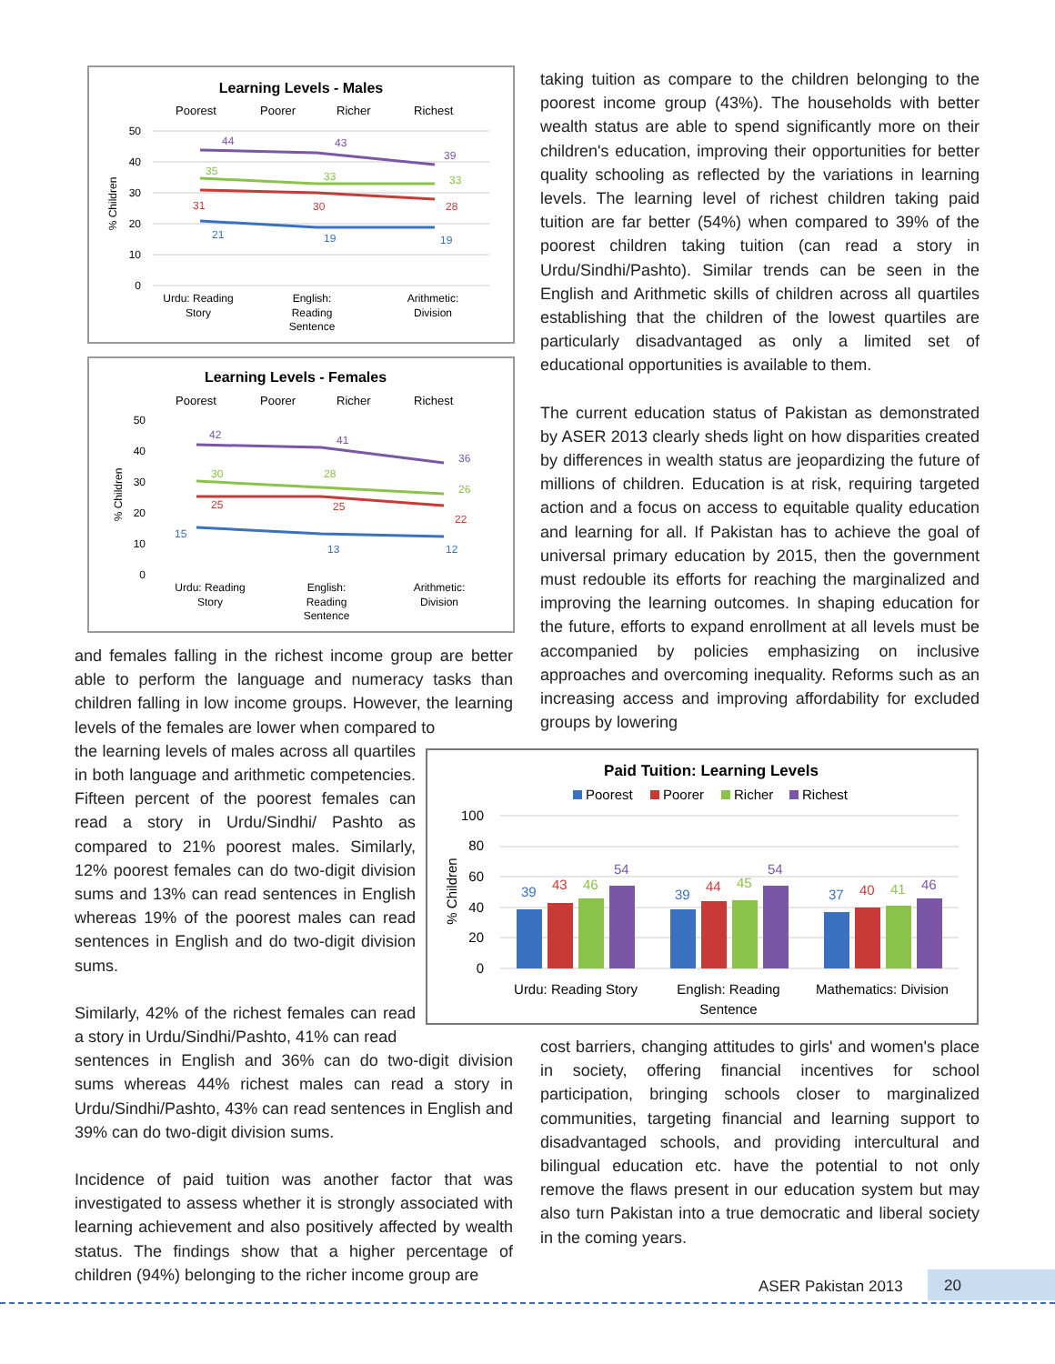Learning Levels - Males
Poorest
Poorer
Richer
Richest
50
40
30
20
10
0
% Children
44
43
39
35
33
33
31
30
28
21
19
19
Urdu: Reading
Story
English:
Reading
Sentence
Arithmetic:
Division
Learning Levels - Females
Poorest
Poorer
Richer
Richest
50
40
30
20
10
0
% Children
42
41
36
30
28
26
25
25
22
15
13
12
Urdu: Reading
Story
English:
Reading
Sentence
Arithmetic:
Division
and females falling in the richest income group are better able to perform the language and numeracy tasks than children falling in low income groups. However, the learning levels of the females are lower when compared to
the learning levels of males across all quartiles in both language and arithmetic competencies. Fifteen percent of the poorest females can read a story in Urdu/Sindhi/ Pashto as compared to 21% poorest males. Similarly, 12% poorest females can do two-digit division sums and 13% can read sentences in English whereas 19% of the poorest males can read sentences in English and do two-digit division sums.
Similarly, 42% of the richest females can read a story in Urdu/Sindhi/Pashto, 41% can read
sentences in English and 36% can do two-digit division sums whereas 44% richest males can read a story in Urdu/Sindhi/Pashto, 43% can read sentences in English and 39% can do two-digit division sums.
Incidence of paid tuition was another factor that was investigated to assess whether it is strongly associated with learning achievement and also positively affected by wealth status. The findings show that a higher percentage of children (94%) belonging to the richer income group are
taking tuition as compare to the children belonging to the poorest income group (43%). The households with better wealth status are able to spend significantly more on their children's education, improving their opportunities for better quality schooling as reflected by the variations in learning levels. The learning level of richest children taking paid tuition are far better (54%) when compared to 39% of the poorest children taking tuition (can read a story in Urdu/Sindhi/Pashto). Similar trends can be seen in the English and Arithmetic skills of children across all quartiles establishing that the children of the lowest quartiles are particularly disadvantaged as only a limited set of educational opportunities is available to them.
The current education status of Pakistan as demonstrated by ASER 2013 clearly sheds light on how disparities created by differences in wealth status are jeopardizing the future of millions of children. Education is at risk, requiring targeted action and a focus on access to equitable quality education and learning for all. If Pakistan has to achieve the goal of universal primary education by 2015, then the government must redouble its efforts for reaching the marginalized and improving the learning outcomes. In shaping education for the future, efforts to expand enrollment at all levels must be accompanied by policies emphasizing on inclusive approaches and overcoming inequality. Reforms such as an increasing access and improving affordability for excluded groups by lowering
Paid Tuition: Learning Levels
Poorest
Poorer
Richer
Richest
100
80
60
40
20
0
% Children
39
43
46
54
39
44
45
54
37
40
41
46
Urdu: Reading Story
English: Reading
Sentence
Mathematics: Division
cost barriers, changing attitudes to girls' and women's place in society, offering financial incentives for school participation, bringing schools closer to marginalized communities, targeting financial and learning support to disadvantaged schools, and providing intercultural and bilingual education etc. have the potential to not only remove the flaws present in our education system but may also turn Pakistan into a true democratic and liberal society in the coming years.
ASER Pakistan 2013 20